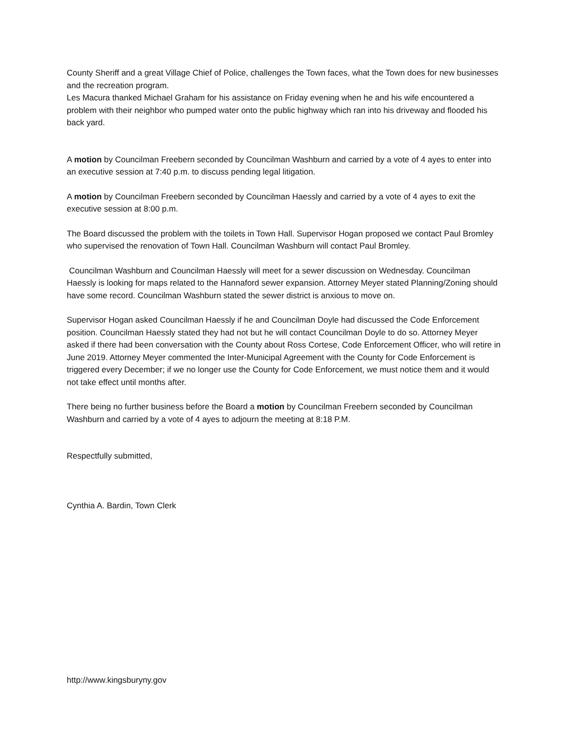County Sheriff and a great Village Chief of Police, challenges the Town faces, what the Town does for new businesses and the recreation program.
Les Macura thanked Michael Graham for his assistance on Friday evening when he and his wife encountered a problem with their neighbor who pumped water onto the public highway which ran into his driveway and flooded his back yard.
A motion by Councilman Freebern seconded by Councilman Washburn and carried by a vote of 4 ayes to enter into an executive session at 7:40 p.m. to discuss pending legal litigation.
A motion by Councilman Freebern seconded by Councilman Haessly and carried by a vote of 4 ayes to exit the executive session at 8:00 p.m.
The Board discussed the problem with the toilets in Town Hall. Supervisor Hogan proposed we contact Paul Bromley who supervised the renovation of Town Hall. Councilman Washburn will contact Paul Bromley.
Councilman Washburn and Councilman Haessly will meet for a sewer discussion on Wednesday. Councilman Haessly is looking for maps related to the Hannaford sewer expansion. Attorney Meyer stated Planning/Zoning should have some record. Councilman Washburn stated the sewer district is anxious to move on.
Supervisor Hogan asked Councilman Haessly if he and Councilman Doyle had discussed the Code Enforcement position. Councilman Haessly stated they had not but he will contact Councilman Doyle to do so. Attorney Meyer asked if there had been conversation with the County about Ross Cortese, Code Enforcement Officer, who will retire in June 2019. Attorney Meyer commented the Inter-Municipal Agreement with the County for Code Enforcement is triggered every December; if we no longer use the County for Code Enforcement, we must notice them and it would not take effect until months after.
There being no further business before the Board a motion by Councilman Freebern seconded by Councilman Washburn and carried by a vote of 4 ayes to adjourn the meeting at 8:18 P.M.
Respectfully submitted,
Cynthia A. Bardin, Town Clerk
http://www.kingsburyny.gov